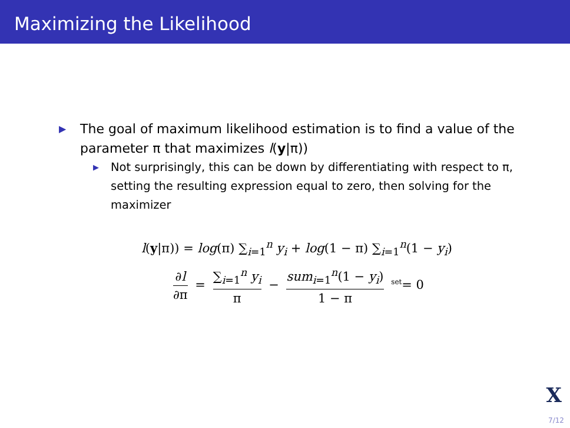Maximizing the Likelihood
▶
The goal of maximum likelihood estimation is to find a value of the parameter π that maximizes l(y|π))
▶
Not surprisingly, this can be down by differentiating with respect to π, setting the resulting expression equal to zero, then solving for the maximizer
l(y|π)) = log(π) ∑<sub>i=1</sub><sup>n</sup> y<sub>i</sub> + log(1 − π) ∑<sub>i=1</sub><sup>n</sup>(1 − y<sub>i</sub>)
∂l ∂π = ∑<sub>i=1</sub><sup>n</sup> y<sub>i</sub> π − sum<sub>i=1</sub><sup>n</sup>(1 − y<sub>i</sub>) 1 − π <sup>set</sup>= 0
X
7/12